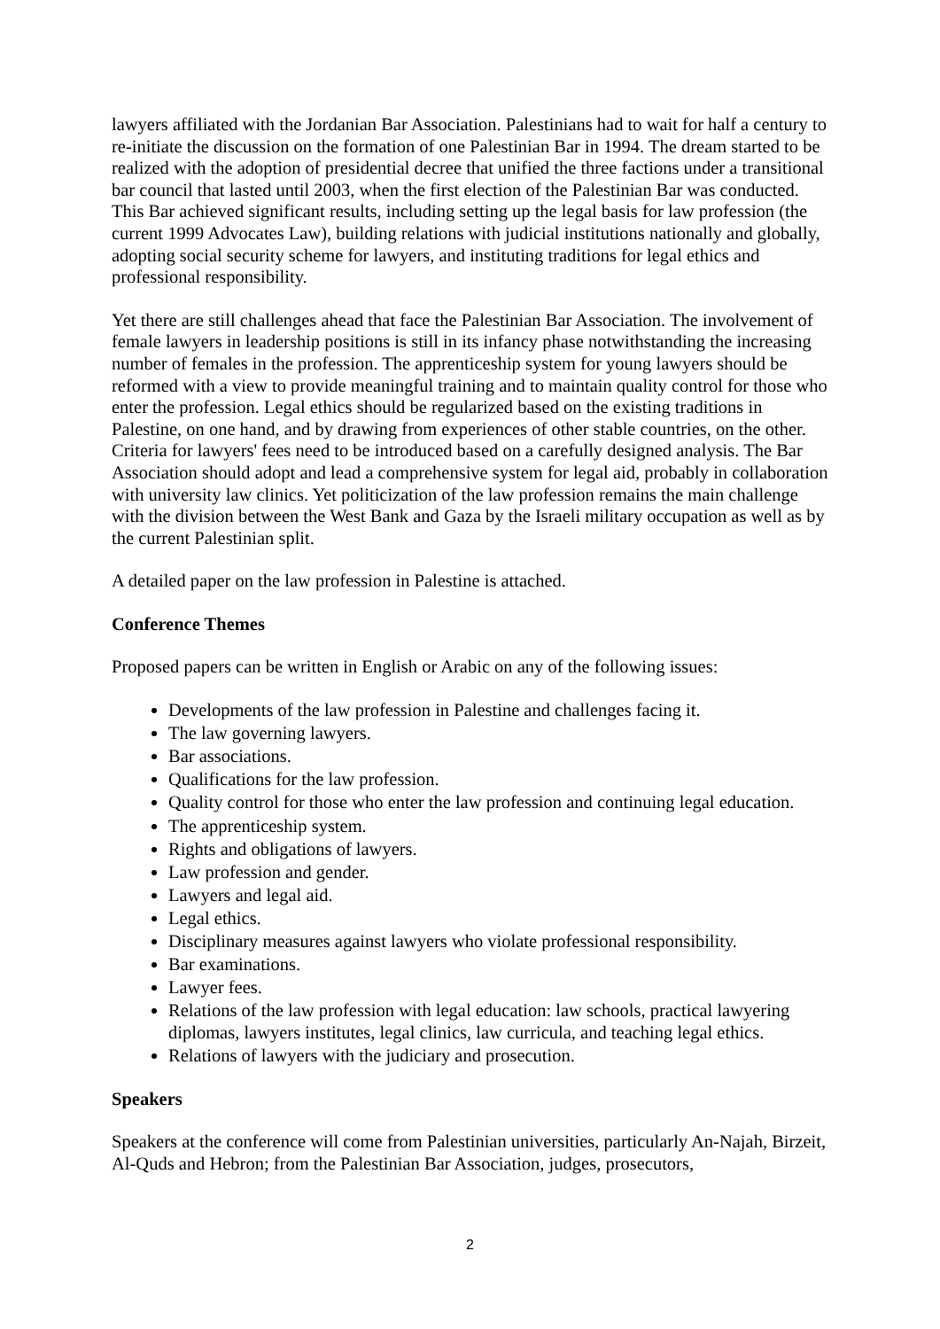lawyers affiliated with the Jordanian Bar Association. Palestinians had to wait for half a century to re-initiate the discussion on the formation of one Palestinian Bar in 1994. The dream started to be realized with the adoption of presidential decree that unified the three factions under a transitional bar council that lasted until 2003, when the first election of the Palestinian Bar was conducted. This Bar achieved significant results, including setting up the legal basis for law profession (the current 1999 Advocates Law), building relations with judicial institutions nationally and globally, adopting social security scheme for lawyers, and instituting traditions for legal ethics and professional responsibility.
Yet there are still challenges ahead that face the Palestinian Bar Association. The involvement of female lawyers in leadership positions is still in its infancy phase notwithstanding the increasing number of females in the profession. The apprenticeship system for young lawyers should be reformed with a view to provide meaningful training and to maintain quality control for those who enter the profession. Legal ethics should be regularized based on the existing traditions in Palestine, on one hand, and by drawing from experiences of other stable countries, on the other. Criteria for lawyers' fees need to be introduced based on a carefully designed analysis. The Bar Association should adopt and lead a comprehensive system for legal aid, probably in collaboration with university law clinics. Yet politicization of the law profession remains the main challenge with the division between the West Bank and Gaza by the Israeli military occupation as well as by the current Palestinian split.
A detailed paper on the law profession in Palestine is attached.
Conference Themes
Proposed papers can be written in English or Arabic on any of the following issues:
Developments of the law profession in Palestine and challenges facing it.
The law governing lawyers.
Bar associations.
Qualifications for the law profession.
Quality control for those who enter the law profession and continuing legal education.
The apprenticeship system.
Rights and obligations of lawyers.
Law profession and gender.
Lawyers and legal aid.
Legal ethics.
Disciplinary measures against lawyers who violate professional responsibility.
Bar examinations.
Lawyer fees.
Relations of the law profession with legal education: law schools, practical lawyering diplomas, lawyers institutes, legal clinics, law curricula, and teaching legal ethics.
Relations of lawyers with the judiciary and prosecution.
Speakers
Speakers at the conference will come from Palestinian universities, particularly An-Najah, Birzeit, Al-Quds and Hebron; from the Palestinian Bar Association, judges, prosecutors,
2